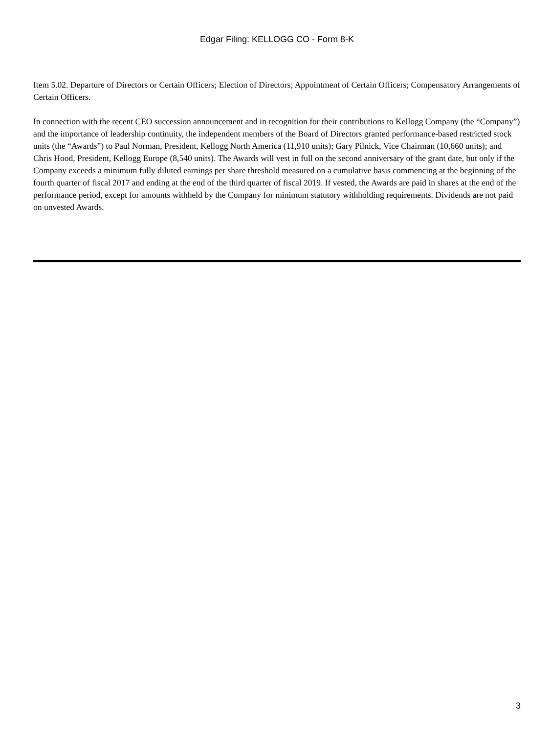Edgar Filing: KELLOGG CO - Form 8-K
Item 5.02. Departure of Directors or Certain Officers; Election of Directors; Appointment of Certain Officers; Compensatory Arrangements of Certain Officers.
In connection with the recent CEO succession announcement and in recognition for their contributions to Kellogg Company (the “Company”) and the importance of leadership continuity, the independent members of the Board of Directors granted performance-based restricted stock units (the “Awards”) to Paul Norman, President, Kellogg North America (11,910 units); Gary Pilnick, Vice Chairman (10,660 units); and Chris Hood, President, Kellogg Europe (8,540 units). The Awards will vest in full on the second anniversary of the grant date, but only if the Company exceeds a minimum fully diluted earnings per share threshold measured on a cumulative basis commencing at the beginning of the fourth quarter of fiscal 2017 and ending at the end of the third quarter of fiscal 2019. If vested, the Awards are paid in shares at the end of the performance period, except for amounts withheld by the Company for minimum statutory withholding requirements. Dividends are not paid on unvested Awards.
3